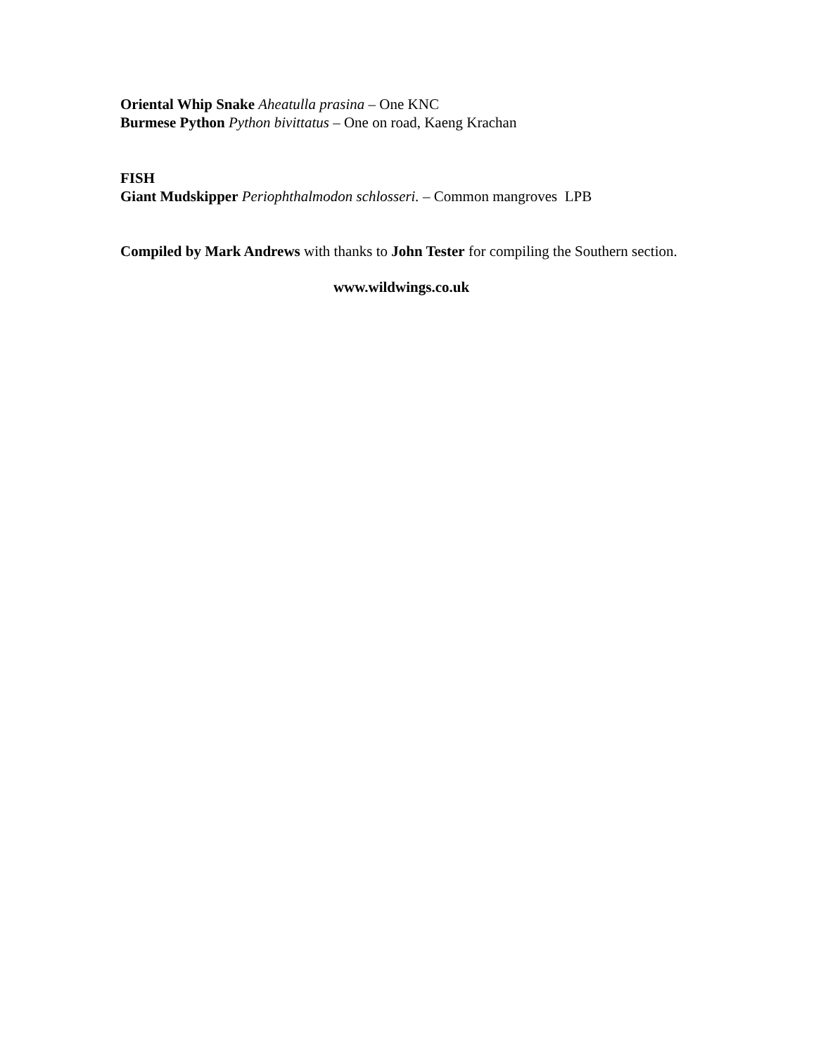Oriental Whip Snake Aheatulla prasina – One KNC
Burmese Python Python bivittatus – One on road, Kaeng Krachan
FISH
Giant Mudskipper Periophthalmodon schlosseri. – Common mangroves LPB
Compiled by Mark Andrews with thanks to John Tester for compiling the Southern section.
www.wildwings.co.uk